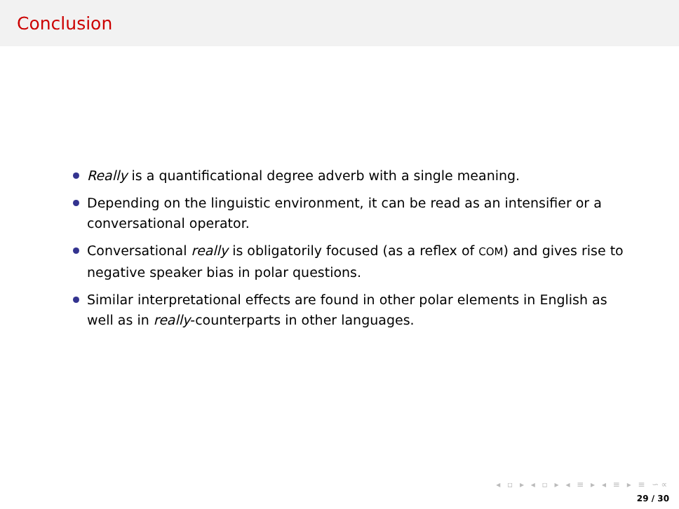Conclusion
Really is a quantificational degree adverb with a single meaning.
Depending on the linguistic environment, it can be read as an intensifier or a conversational operator.
Conversational really is obligatorily focused (as a reflex of COM) and gives rise to negative speaker bias in polar questions.
Similar interpretational effects are found in other polar elements in English as well as in really-counterparts in other languages.
◂ ▫ ▸ ◂ ▫ ▸ ◂ ≡ ▸ ◂ ≡ ▸ ≡ ∽∝
29 / 30